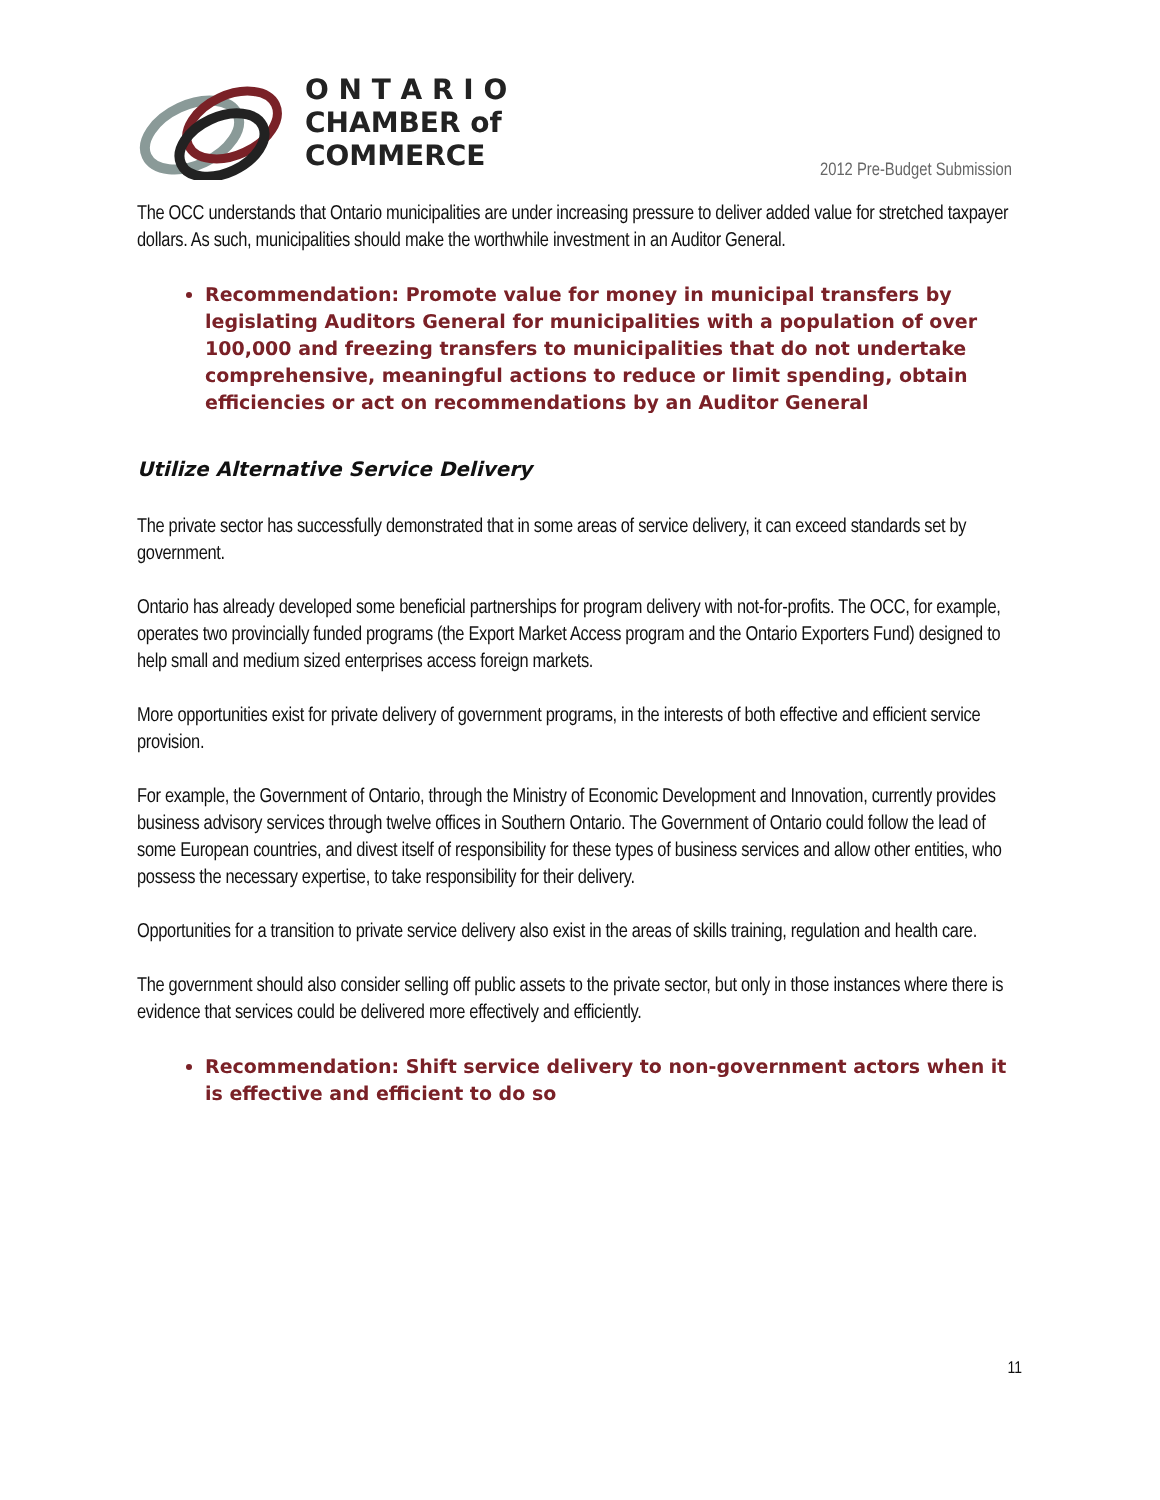O N T A R I O
CHAMBER of
COMMERCE
2012 Pre-Budget Submission
The OCC understands that Ontario municipalities are under increasing pressure to deliver added value for stretched taxpayer dollars. As such, municipalities should make the worthwhile investment in an Auditor General.
Recommendation: Promote value for money in municipal transfers by legislating Auditors General for municipalities with a population of over 100,000 and freezing transfers to municipalities that do not undertake comprehensive, meaningful actions to reduce or limit spending, obtain efficiencies or act on recommendations by an Auditor General
Utilize Alternative Service Delivery
The private sector has successfully demonstrated that in some areas of service delivery, it can exceed standards set by government.
Ontario has already developed some beneficial partnerships for program delivery with not-for-profits. The OCC, for example, operates two provincially funded programs (the Export Market Access program and the Ontario Exporters Fund) designed to help small and medium sized enterprises access foreign markets.
More opportunities exist for private delivery of government programs, in the interests of both effective and efficient service provision.
For example, the Government of Ontario, through the Ministry of Economic Development and Innovation, currently provides business advisory services through twelve offices in Southern Ontario. The Government of Ontario could follow the lead of some European countries, and divest itself of responsibility for these types of business services and allow other entities, who possess the necessary expertise, to take responsibility for their delivery.
Opportunities for a transition to private service delivery also exist in the areas of skills training, regulation and health care.
The government should also consider selling off public assets to the private sector, but only in those instances where there is evidence that services could be delivered more effectively and efficiently.
Recommendation: Shift service delivery to non-government actors when it is effective and efficient to do so
11